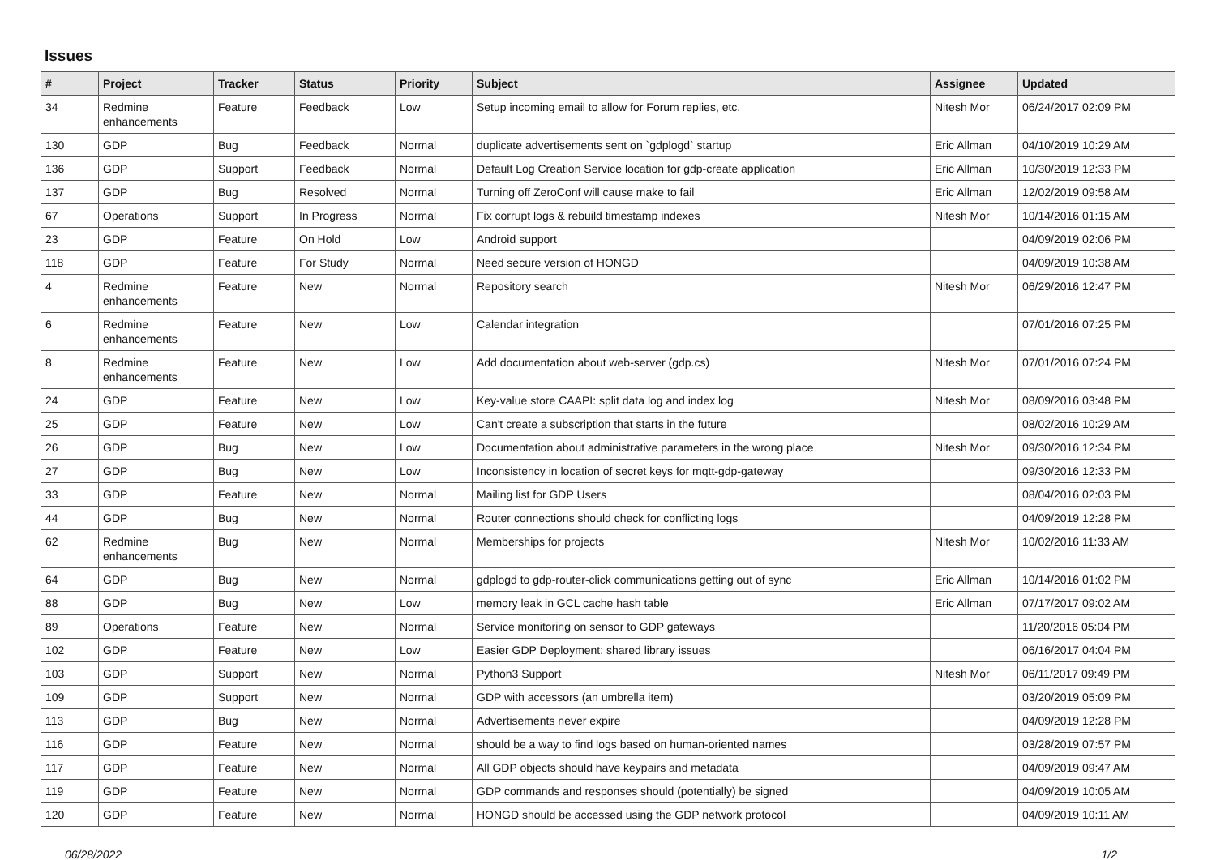Issues
| # | Project | Tracker | Status | Priority | Subject | Assignee | Updated |
| --- | --- | --- | --- | --- | --- | --- | --- |
| 34 | Redmine enhancements | Feature | Feedback | Low | Setup incoming email to allow for Forum replies, etc. | Nitesh Mor | 06/24/2017 02:09 PM |
| 130 | GDP | Bug | Feedback | Normal | duplicate advertisements sent on `gdplogd` startup | Eric Allman | 04/10/2019 10:29 AM |
| 136 | GDP | Support | Feedback | Normal | Default Log Creation Service location for gdp-create application | Eric Allman | 10/30/2019 12:33 PM |
| 137 | GDP | Bug | Resolved | Normal | Turning off ZeroConf will cause make to fail | Eric Allman | 12/02/2019 09:58 AM |
| 67 | Operations | Support | In Progress | Normal | Fix corrupt logs & rebuild timestamp indexes | Nitesh Mor | 10/14/2016 01:15 AM |
| 23 | GDP | Feature | On Hold | Low | Android support | | 04/09/2019 02:06 PM |
| 118 | GDP | Feature | For Study | Normal | Need secure version of HONGD | | 04/09/2019 10:38 AM |
| 4 | Redmine enhancements | Feature | New | Normal | Repository search | Nitesh Mor | 06/29/2016 12:47 PM |
| 6 | Redmine enhancements | Feature | New | Low | Calendar integration | | 07/01/2016 07:25 PM |
| 8 | Redmine enhancements | Feature | New | Low | Add documentation about web-server (gdp.cs) | Nitesh Mor | 07/01/2016 07:24 PM |
| 24 | GDP | Feature | New | Low | Key-value store CAAPI: split data log and index log | Nitesh Mor | 08/09/2016 03:48 PM |
| 25 | GDP | Feature | New | Low | Can't create a subscription that starts in the future | | 08/02/2016 10:29 AM |
| 26 | GDP | Bug | New | Low | Documentation about administrative parameters in the wrong place | Nitesh Mor | 09/30/2016 12:34 PM |
| 27 | GDP | Bug | New | Low | Inconsistency in location of secret keys for mqtt-gdp-gateway | | 09/30/2016 12:33 PM |
| 33 | GDP | Feature | New | Normal | Mailing list for GDP Users | | 08/04/2016 02:03 PM |
| 44 | GDP | Bug | New | Normal | Router connections should check for conflicting logs | | 04/09/2019 12:28 PM |
| 62 | Redmine enhancements | Bug | New | Normal | Memberships for projects | Nitesh Mor | 10/02/2016 11:33 AM |
| 64 | GDP | Bug | New | Normal | gdplogd to gdp-router-click communications getting out of sync | Eric Allman | 10/14/2016 01:02 PM |
| 88 | GDP | Bug | New | Low | memory leak in GCL cache hash table | Eric Allman | 07/17/2017 09:02 AM |
| 89 | Operations | Feature | New | Normal | Service monitoring on sensor to GDP gateways | | 11/20/2016 05:04 PM |
| 102 | GDP | Feature | New | Low | Easier GDP Deployment: shared library issues | | 06/16/2017 04:04 PM |
| 103 | GDP | Support | New | Normal | Python3 Support | Nitesh Mor | 06/11/2017 09:49 PM |
| 109 | GDP | Support | New | Normal | GDP with accessors (an umbrella item) | | 03/20/2019 05:09 PM |
| 113 | GDP | Bug | New | Normal | Advertisements never expire | | 04/09/2019 12:28 PM |
| 116 | GDP | Feature | New | Normal | should be a way to find logs based on human-oriented names | | 03/28/2019 07:57 PM |
| 117 | GDP | Feature | New | Normal | All GDP objects should have keypairs and metadata | | 04/09/2019 09:47 AM |
| 119 | GDP | Feature | New | Normal | GDP commands and responses should (potentially) be signed | | 04/09/2019 10:05 AM |
| 120 | GDP | Feature | New | Normal | HONGD should be accessed using the GDP network protocol | | 04/09/2019 10:11 AM |
06/28/2022 1/2